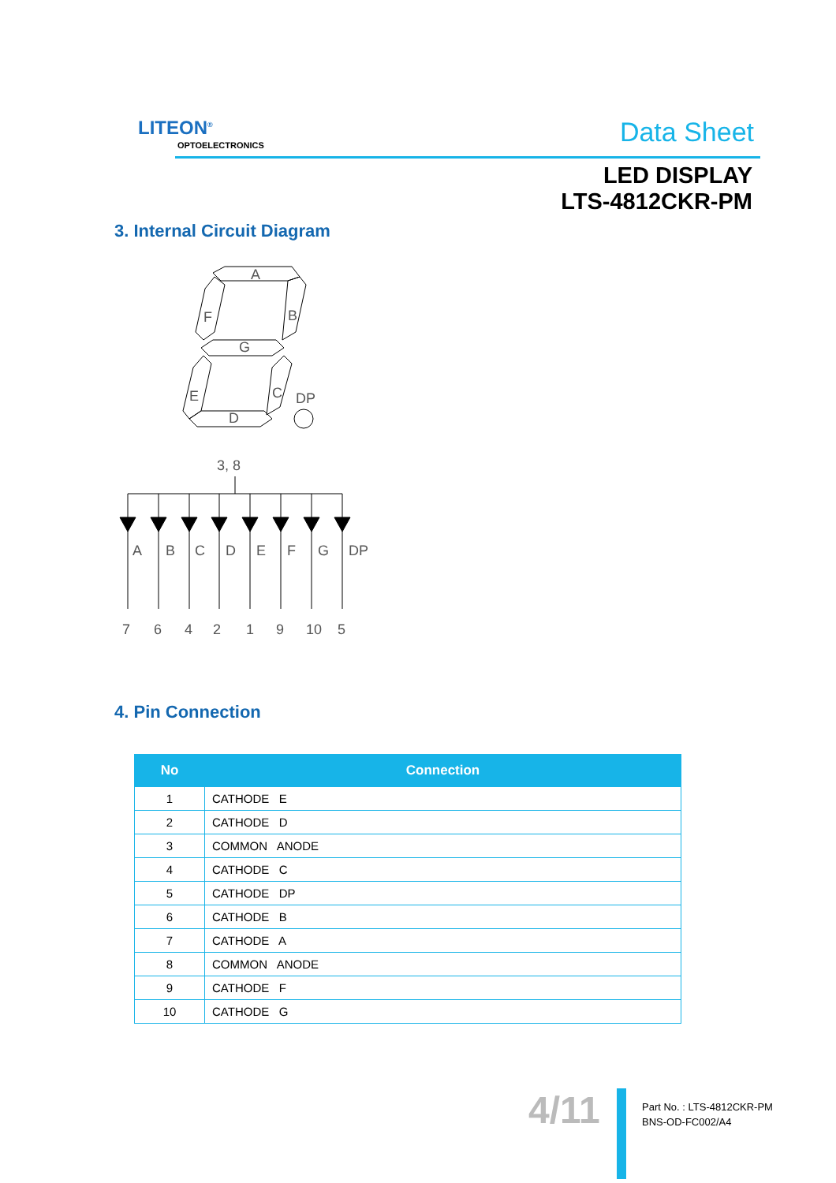LITEON<sup>®</sup>
OPTOELECTRONICS Data Sheet
LED DISPLAY
LTS-4812CKR-PM
3. Internal Circuit Diagram
A
B
F
G
E
C
D
DP
3, 8
A
B
C
D
E
F
G
DP
7
6
4
2
1
9
10
5
4. Pin Connection
| No | Connection |
| --- | --- |
| 1 | CATHODE E |
| 2 | CATHODE D |
| 3 | COMMON ANODE |
| 4 | CATHODE C |
| 5 | CATHODE DP |
| 6 | CATHODE B |
| 7 | CATHODE A |
| 8 | COMMON ANODE |
| 9 | CATHODE F |
| 10 | CATHODE G |
4/11
Part No. : LTS-4812CKR-PM
BNS-OD-FC002/A4